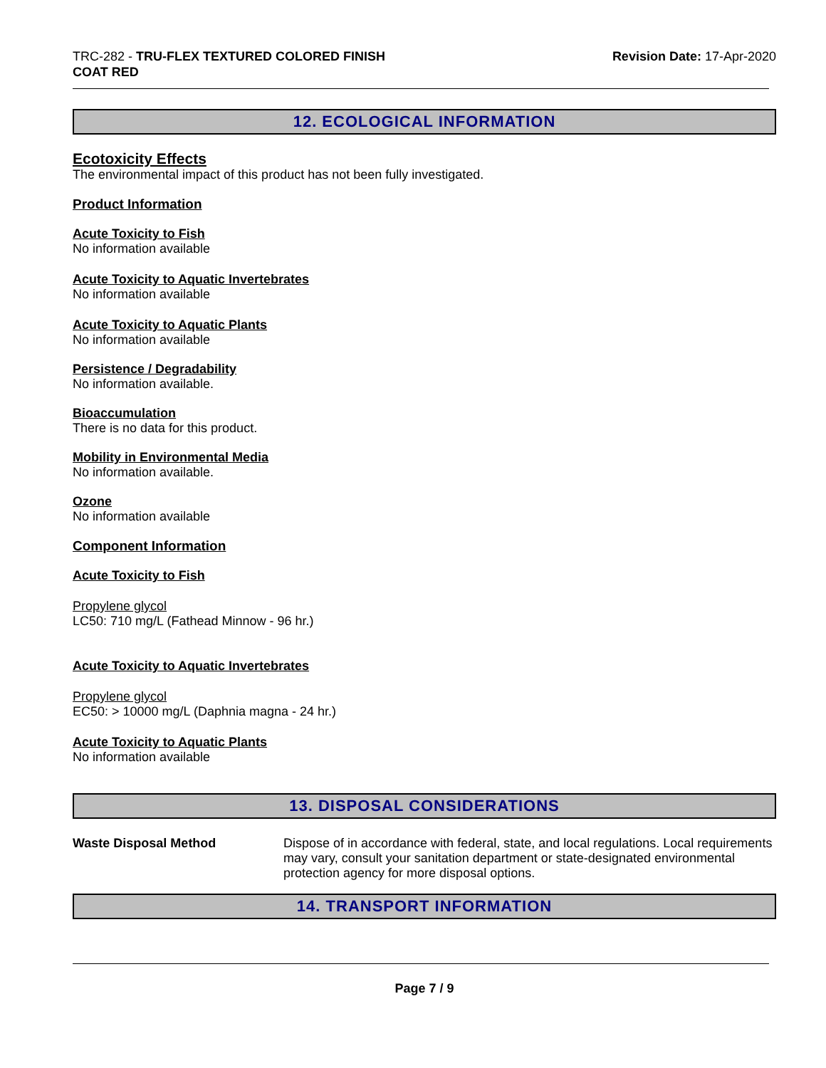TRC-282 - TRU-FLEX TEXTURED COLORED FINISH
COAT RED
Revision Date: 17-Apr-2020
12. ECOLOGICAL INFORMATION
Ecotoxicity Effects
The environmental impact of this product has not been fully investigated.
Product Information
Acute Toxicity to Fish
No information available
Acute Toxicity to Aquatic Invertebrates
No information available
Acute Toxicity to Aquatic Plants
No information available
Persistence / Degradability
No information available.
Bioaccumulation
There is no data for this product.
Mobility in Environmental Media
No information available.
Ozone
No information available
Component Information
Acute Toxicity to Fish
Propylene glycol
LC50: 710 mg/L (Fathead Minnow - 96 hr.)
Acute Toxicity to Aquatic Invertebrates
Propylene glycol
EC50: > 10000 mg/L (Daphnia magna - 24 hr.)
Acute Toxicity to Aquatic Plants
No information available
13. DISPOSAL CONSIDERATIONS
Waste Disposal Method
Dispose of in accordance with federal, state, and local regulations. Local requirements may vary, consult your sanitation department or state-designated environmental protection agency for more disposal options.
14. TRANSPORT INFORMATION
Page 7 / 9